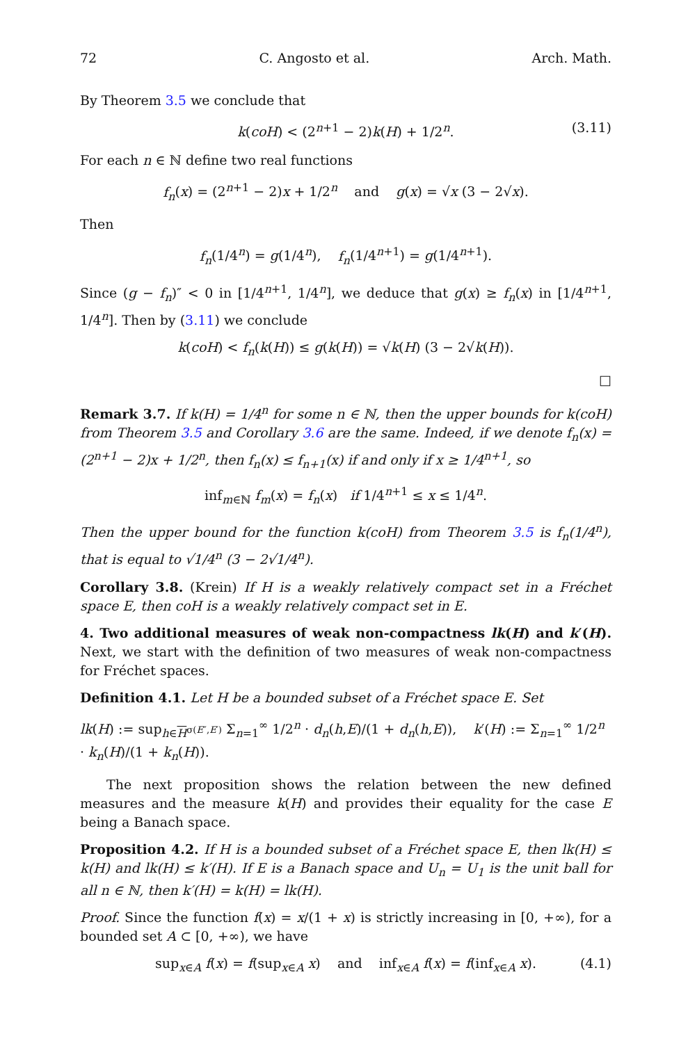72 C. Angosto et al. Arch. Math.
By Theorem 3.5 we conclude that
k(coH) < (2<sup>n+1</sup> − 2)k(H) + 1/2<sup>n</sup>. (3.11)
For each n ∈ ℕ define two real functions
f<sub>n</sub>(x) = (2<sup>n+1</sup> − 2)x + 1/2<sup>n</sup> and g(x) = √x (3 − 2√x).
Then
f<sub>n</sub>(1/4<sup>n</sup>) = g(1/4<sup>n</sup>), f<sub>n</sub>(1/4<sup>n+1</sup>) = g(1/4<sup>n+1</sup>).
Since (g − f<sub>n</sub>)″ < 0 in [1/4<sup>n+1</sup>, 1/4<sup>n</sup>], we deduce that g(x) ≥ f<sub>n</sub>(x) in [1/4<sup>n+1</sup>, 1/4<sup>n</sup>]. Then by (3.11) we conclude
k(coH) < f<sub>n</sub>(k(H)) ≤ g(k(H)) = √k(H) (3 − 2√k(H)).
□
Remark 3.7. If k(H) = 1/4<sup>n</sup> for some n ∈ ℕ, then the upper bounds for k(coH) from Theorem 3.5 and Corollary 3.6 are the same. Indeed, if we denote f<sub>n</sub>(x) = (2<sup>n+1</sup> − 2)x + 1/2<sup>n</sup>, then f<sub>n</sub>(x) ≤ f<sub>n+1</sub>(x) if and only if x ≥ 1/4<sup>n+1</sup>, so
inf<sub>m∈ℕ</sub> f<sub>m</sub>(x) = f<sub>n</sub>(x) if 1/4<sup>n+1</sup> ≤ x ≤ 1/4<sup>n</sup>.
Then the upper bound for the function k(coH) from Theorem 3.5 is f<sub>n</sub>(1/4<sup>n</sup>), that is equal to √1/4<sup>n</sup> (3 − 2√1/4<sup>n</sup>).
Corollary 3.8. (Krein) If H is a weakly relatively compact set in a Fréchet space E, then coH is a weakly relatively compact set in E.
4. Two additional measures of weak non-compactness lk(H) and k′(H). Next, we start with the definition of two measures of weak non-compactness for Fréchet spaces.
Definition 4.1. Let H be a bounded subset of a Fréchet space E. Set
lk(H) := sup<sub>h∈H<sup>σ(E″,E′)</sup></sub> Σ<sub>n=1</sub><sup>∞</sup> 1/2<sup>n</sup> · d<sub>n</sub>(h,E)/(1 + d<sub>n</sub>(h,E)), k′(H) := Σ<sub>n=1</sub><sup>∞</sup> 1/2<sup>n</sup> · k<sub>n</sub>(H)/(1 + k<sub>n</sub>(H)).
The next proposition shows the relation between the new defined measures and the measure k(H) and provides their equality for the case E being a Banach space.
Proposition 4.2. If H is a bounded subset of a Fréchet space E, then lk(H) ≤ k(H) and lk(H) ≤ k′(H). If E is a Banach space and U<sub>n</sub> = U<sub>1</sub> is the unit ball for all n ∈ ℕ, then k′(H) = k(H) = lk(H).
Proof. Since the function f(x) = x/(1 + x) is strictly increasing in [0, +∞), for a bounded set A ⊂ [0, +∞), we have
sup<sub>x∈A</sub> f(x) = f(sup<sub>x∈A</sub> x) and inf<sub>x∈A</sub> f(x) = f(inf<sub>x∈A</sub> x). (4.1)